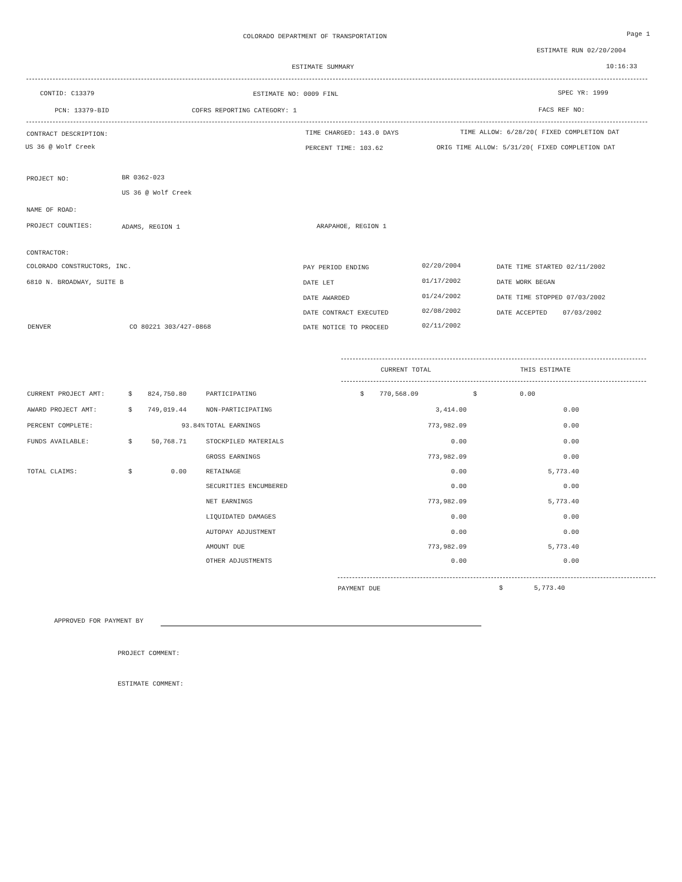COLORADO DEPARTMENT OF TRANSPORTATION Page 1
ESTIMATE RUN 02/20/2004
ESTIMATE SUMMARY 10:16:33
CONTID: C13379 ESTIMATE NO: 0009 FINL SPEC YR: 1999
PCN: 13379-BID COFRS REPORTING CATEGORY: 1 FACS REF NO:
CONTRACT DESCRIPTION: TIME CHARGED: 143.0 DAYS TIME ALLOW: 6/28/20( FIXED COMPLETION DAT
US 36 @ Wolf Creek PERCENT TIME: 103.62 ORIG TIME ALLOW: 5/31/20( FIXED COMPLETION DAT
PROJECT NO: BR 0362-023
US 36 @ Wolf Creek
NAME OF ROAD:
PROJECT COUNTIES: ADAMS, REGION 1 ARAPAHOE, REGION 1
CONTRACTOR:
COLORADO CONSTRUCTORS, INC.
6810 N. BROADWAY, SUITE B
DENVER CO 80221 303/427-0868
PAY PERIOD ENDING 02/20/2004
DATE LET 01/17/2002
DATE AWARDED 01/24/2002
DATE CONTRACT EXECUTED 02/08/2002
DATE NOTICE TO PROCEED 02/11/2002
DATE TIME STARTED 02/11/2002
DATE WORK BEGAN
DATE TIME STOPPED 07/03/2002
DATE ACCEPTED 07/03/2002
CURRENT TOTAL THIS ESTIMATE
| CURRENT PROJECT AMT: | $ 824,750.80 | PARTICIPATING | $ 770,568.09 | $ 0.00 |
| AWARD PROJECT AMT: | $ 749,019.44 | NON-PARTICIPATING | 3,414.00 | 0.00 |
| PERCENT COMPLETE: | 93.84% | TOTAL EARNINGS | 773,982.09 | 0.00 |
| FUNDS AVAILABLE: | $ 50,768.71 | STOCKPILED MATERIALS | 0.00 | 0.00 |
| | | GROSS EARNINGS | 773,982.09 | 0.00 |
| TOTAL CLAIMS: | $ 0.00 | RETAINAGE | 0.00 | 5,773.40 |
| | | SECURITIES ENCUMBERED | 0.00 | 0.00 |
| | | NET EARNINGS | 773,982.09 | 5,773.40 |
| | | LIQUIDATED DAMAGES | 0.00 | 0.00 |
| | | AUTOPAY ADJUSTMENT | 0.00 | 0.00 |
| | | AMOUNT DUE | 773,982.09 | 5,773.40 |
| | | OTHER ADJUSTMENTS | 0.00 | 0.00 |
PAYMENT DUE $ 5,773.40
APPROVED FOR PAYMENT BY
PROJECT COMMENT:
ESTIMATE COMMENT: